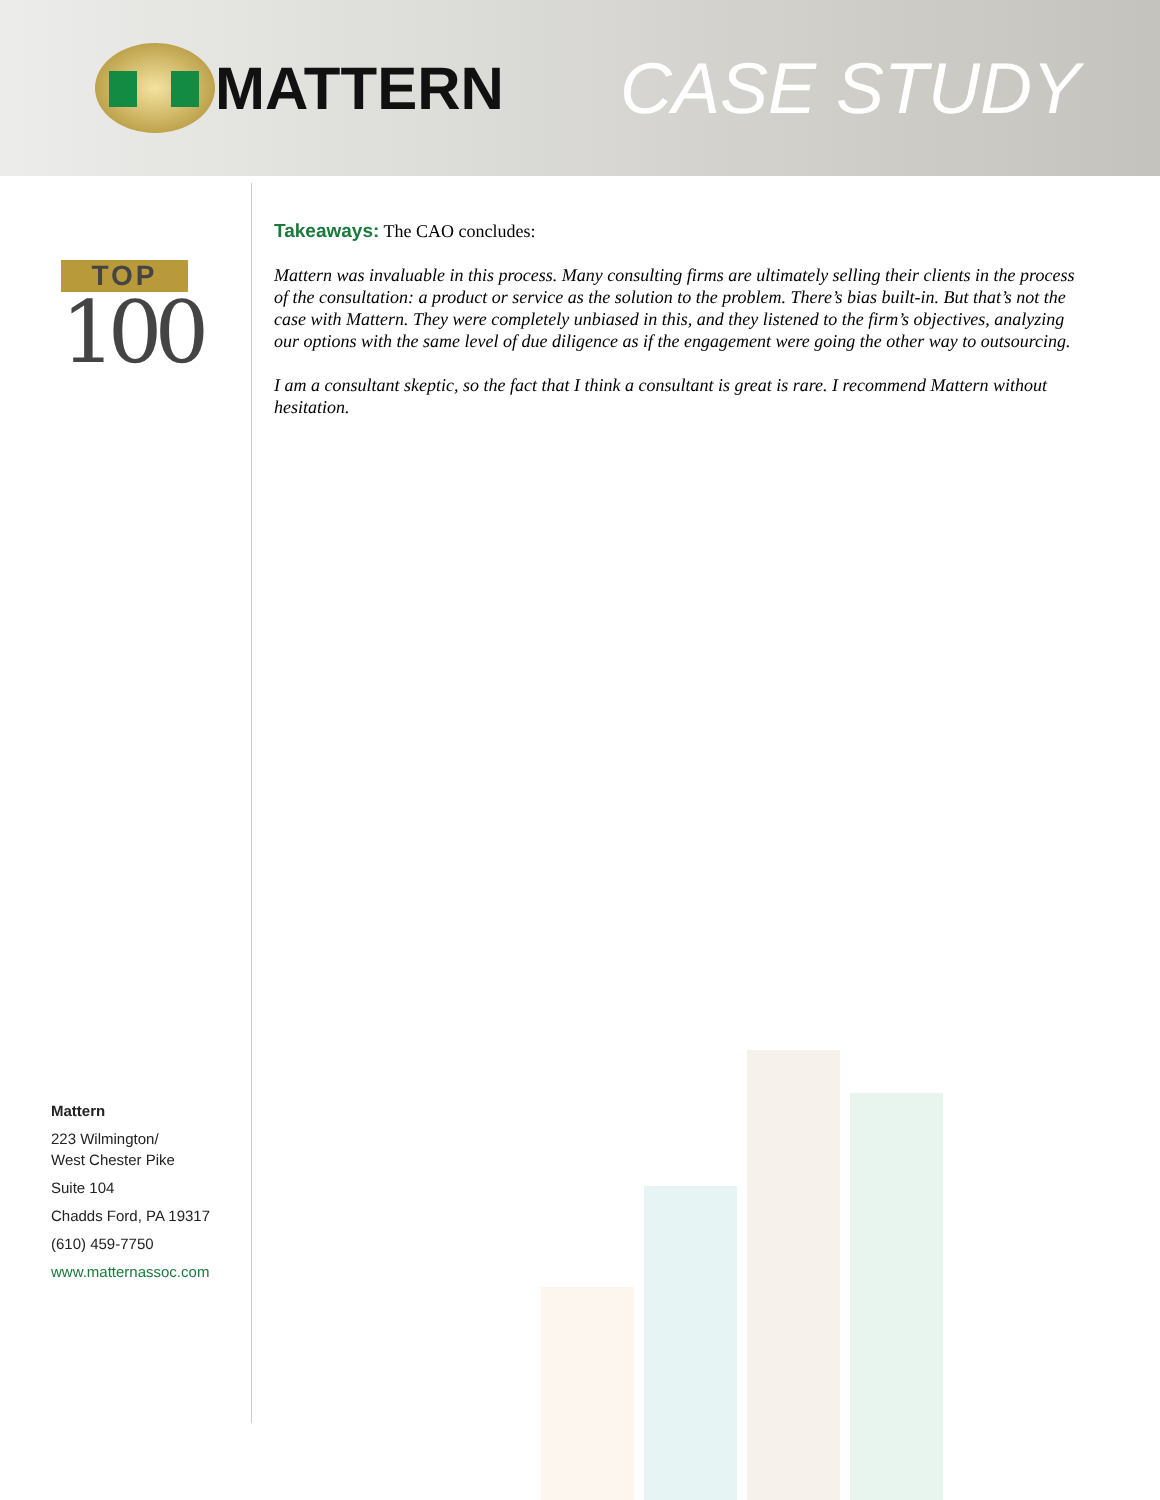MATTERN
CASE STUDY
TOP
100
Takeaways: The CAO concludes:
Mattern was invaluable in this process. Many consulting firms are ultimately selling their clients in the process of the consultation: a product or service as the solution to the problem. There’s bias built-in. But that’s not the case with Mattern. They were completely unbiased in this, and they listened to the firm’s objectives, analyzing our options with the same level of due diligence as if the engagement were going the other way to outsourcing.
I am a consultant skeptic, so the fact that I think a consultant is great is rare. I recommend Mattern without hesitation.
Mattern
223 Wilmington/
West Chester Pike
Suite 104
Chadds Ford, PA 19317
(610) 459-7750
www.matternassoc.com